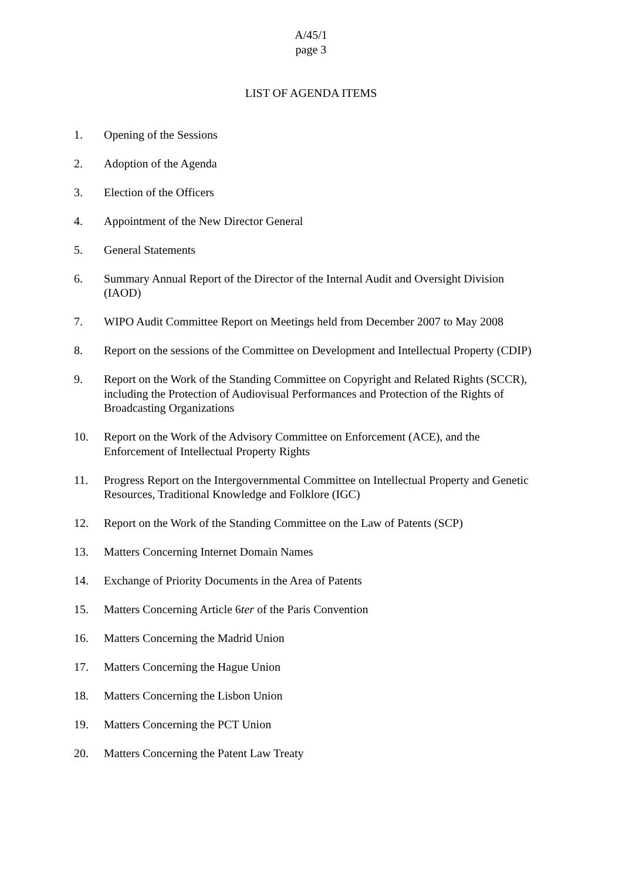A/45/1
page 3
LIST OF AGENDA ITEMS
1. Opening of the Sessions
2. Adoption of the Agenda
3. Election of the Officers
4. Appointment of the New Director General
5. General Statements
6. Summary Annual Report of the Director of the Internal Audit and Oversight Division (IAOD)
7. WIPO Audit Committee Report on Meetings held from December 2007 to May 2008
8. Report on the sessions of the Committee on Development and Intellectual Property (CDIP)
9. Report on the Work of the Standing Committee on Copyright and Related Rights (SCCR), including the Protection of Audiovisual Performances and Protection of the Rights of Broadcasting Organizations
10. Report on the Work of the Advisory Committee on Enforcement (ACE), and the Enforcement of Intellectual Property Rights
11. Progress Report on the Intergovernmental Committee on Intellectual Property and Genetic Resources, Traditional Knowledge and Folklore (IGC)
12. Report on the Work of the Standing Committee on the Law of Patents (SCP)
13. Matters Concerning Internet Domain Names
14. Exchange of Priority Documents in the Area of Patents
15. Matters Concerning Article 6ter of the Paris Convention
16. Matters Concerning the Madrid Union
17. Matters Concerning the Hague Union
18. Matters Concerning the Lisbon Union
19. Matters Concerning the PCT Union
20. Matters Concerning the Patent Law Treaty